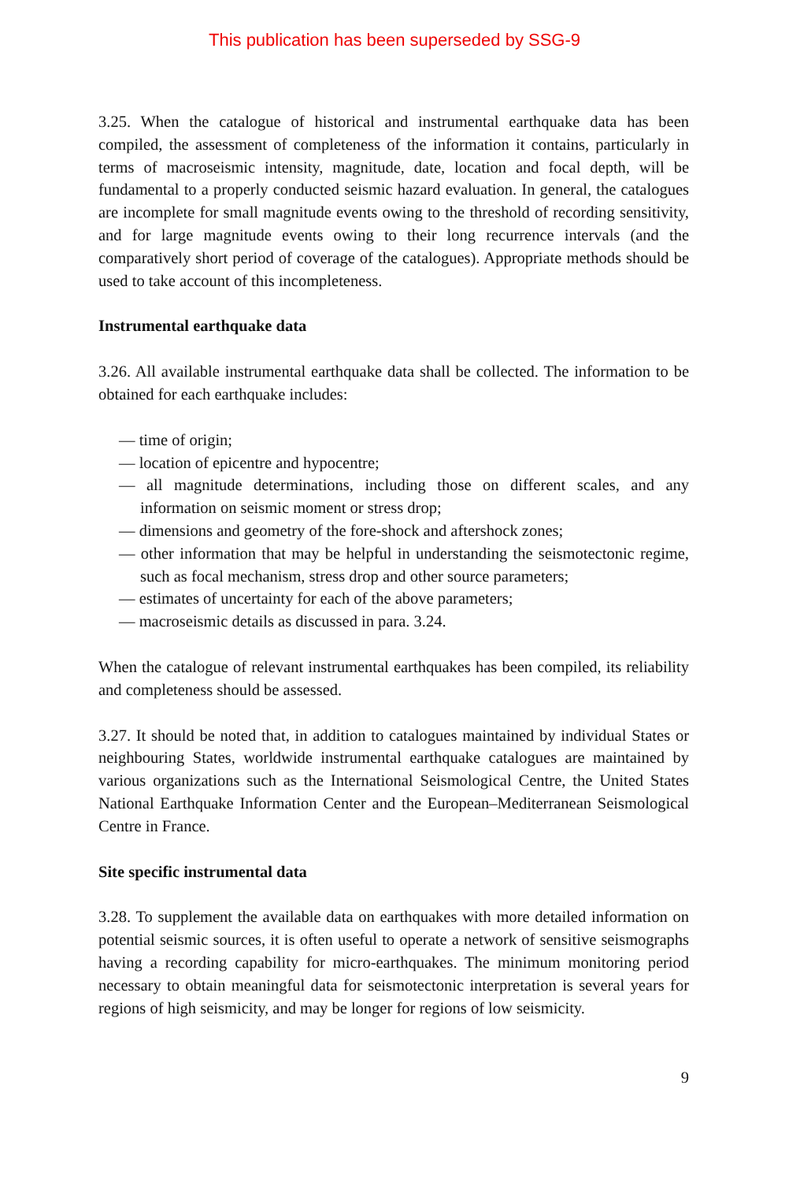This publication has been superseded by SSG-9
3.25. When the catalogue of historical and instrumental earthquake data has been compiled, the assessment of completeness of the information it contains, particularly in terms of macroseismic intensity, magnitude, date, location and focal depth, will be fundamental to a properly conducted seismic hazard evaluation. In general, the catalogues are incomplete for small magnitude events owing to the threshold of recording sensitivity, and for large magnitude events owing to their long recurrence intervals (and the comparatively short period of coverage of the catalogues). Appropriate methods should be used to take account of this incompleteness.
Instrumental earthquake data
3.26. All available instrumental earthquake data shall be collected. The information to be obtained for each earthquake includes:
— time of origin;
— location of epicentre and hypocentre;
— all magnitude determinations, including those on different scales, and any information on seismic moment or stress drop;
— dimensions and geometry of the fore-shock and aftershock zones;
— other information that may be helpful in understanding the seismotectonic regime, such as focal mechanism, stress drop and other source parameters;
— estimates of uncertainty for each of the above parameters;
— macroseismic details as discussed in para. 3.24.
When the catalogue of relevant instrumental earthquakes has been compiled, its reliability and completeness should be assessed.
3.27. It should be noted that, in addition to catalogues maintained by individual States or neighbouring States, worldwide instrumental earthquake catalogues are maintained by various organizations such as the International Seismological Centre, the United States National Earthquake Information Center and the European–Mediterranean Seismological Centre in France.
Site specific instrumental data
3.28. To supplement the available data on earthquakes with more detailed information on potential seismic sources, it is often useful to operate a network of sensitive seismographs having a recording capability for micro-earthquakes. The minimum monitoring period necessary to obtain meaningful data for seismotectonic interpretation is several years for regions of high seismicity, and may be longer for regions of low seismicity.
9